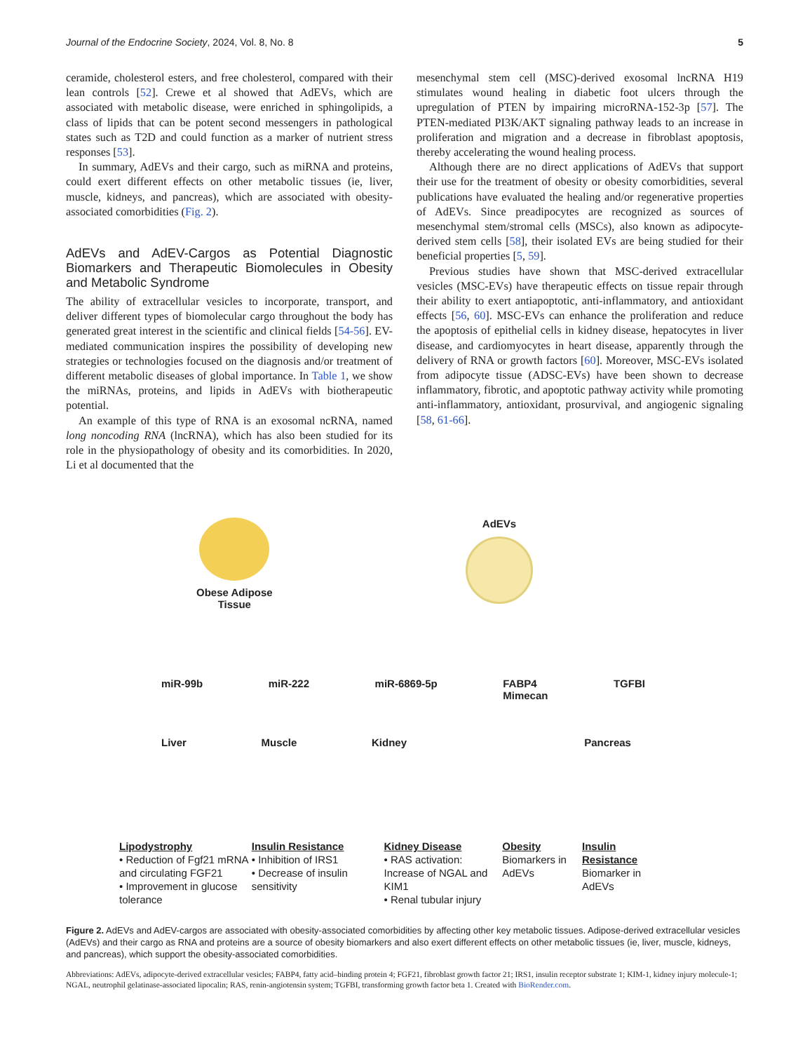Journal of the Endocrine Society, 2024, Vol. 8, No. 8 5
ceramide, cholesterol esters, and free cholesterol, compared with their lean controls [52]. Crewe et al showed that AdEVs, which are associated with metabolic disease, were enriched in sphingolipids, a class of lipids that can be potent second messengers in pathological states such as T2D and could function as a marker of nutrient stress responses [53].
In summary, AdEVs and their cargo, such as miRNA and proteins, could exert different effects on other metabolic tissues (ie, liver, muscle, kidneys, and pancreas), which are associated with obesity-associated comorbidities (Fig. 2).
AdEVs and AdEV-Cargos as Potential Diagnostic Biomarkers and Therapeutic Biomolecules in Obesity and Metabolic Syndrome
The ability of extracellular vesicles to incorporate, transport, and deliver different types of biomolecular cargo throughout the body has generated great interest in the scientific and clinical fields [54-56]. EV-mediated communication inspires the possibility of developing new strategies or technologies focused on the diagnosis and/or treatment of different metabolic diseases of global importance. In Table 1, we show the miRNAs, proteins, and lipids in AdEVs with biotherapeutic potential.
An example of this type of RNA is an exosomal ncRNA, named long noncoding RNA (lncRNA), which has also been studied for its role in the physiopathology of obesity and its comorbidities. In 2020, Li et al documented that the
mesenchymal stem cell (MSC)-derived exosomal lncRNA H19 stimulates wound healing in diabetic foot ulcers through the upregulation of PTEN by impairing microRNA-152-3p [57]. The PTEN-mediated PI3K/AKT signaling pathway leads to an increase in proliferation and migration and a decrease in fibroblast apoptosis, thereby accelerating the wound healing process.
Although there are no direct applications of AdEVs that support their use for the treatment of obesity or obesity comorbidities, several publications have evaluated the healing and/or regenerative properties of AdEVs. Since preadipocytes are recognized as sources of mesenchymal stem/stromal cells (MSCs), also known as adipocyte-derived stem cells [58], their isolated EVs are being studied for their beneficial properties [5, 59].
Previous studies have shown that MSC-derived extracellular vesicles (MSC-EVs) have therapeutic effects on tissue repair through their ability to exert antiapoptotic, anti-inflammatory, and antioxidant effects [56, 60]. MSC-EVs can enhance the proliferation and reduce the apoptosis of epithelial cells in kidney disease, hepatocytes in liver disease, and cardiomyocytes in heart disease, apparently through the delivery of RNA or growth factors [60]. Moreover, MSC-EVs isolated from adipocyte tissue (ADSC-EVs) have been shown to decrease inflammatory, fibrotic, and apoptotic pathway activity while promoting anti-inflammatory, antioxidant, prosurvival, and angiogenic signaling [58, 61-66].
Obese Adipose
Tissue
AdEVs
miR-99b miR-222 miR-6869-5p FABP4
Mimecan TGFBI
Liver Muscle Kidney Pancreas
Lipodystrophy
• Reduction of Fgf21 mRNA and circulating FGF21
• Improvement in glucose tolerance
Insulin Resistance
• Inhibition of IRS1
• Decrease of insulin sensitivity
Kidney Disease
• RAS activation: Increase of NGAL and KIM1
• Renal tubular injury
Obesity
Biomarkers in AdEVs
Insulin Resistance
Biomarker in AdEVs
Figure 2. AdEVs and AdEV-cargos are associated with obesity-associated comorbidities by affecting other key metabolic tissues. Adipose-derived extracellular vesicles (AdEVs) and their cargo as RNA and proteins are a source of obesity biomarkers and also exert different effects on other metabolic tissues (ie, liver, muscle, kidneys, and pancreas), which support the obesity-associated comorbidities.
Abbreviations: AdEVs, adipocyte-derived extracellular vesicles; FABP4, fatty acid–binding protein 4; FGF21, fibroblast growth factor 21; IRS1, insulin receptor substrate 1; KIM-1, kidney injury molecule-1; NGAL, neutrophil gelatinase-associated lipocalin; RAS, renin-angiotensin system; TGFBI, transforming growth factor beta 1. Created with BioRender.com.